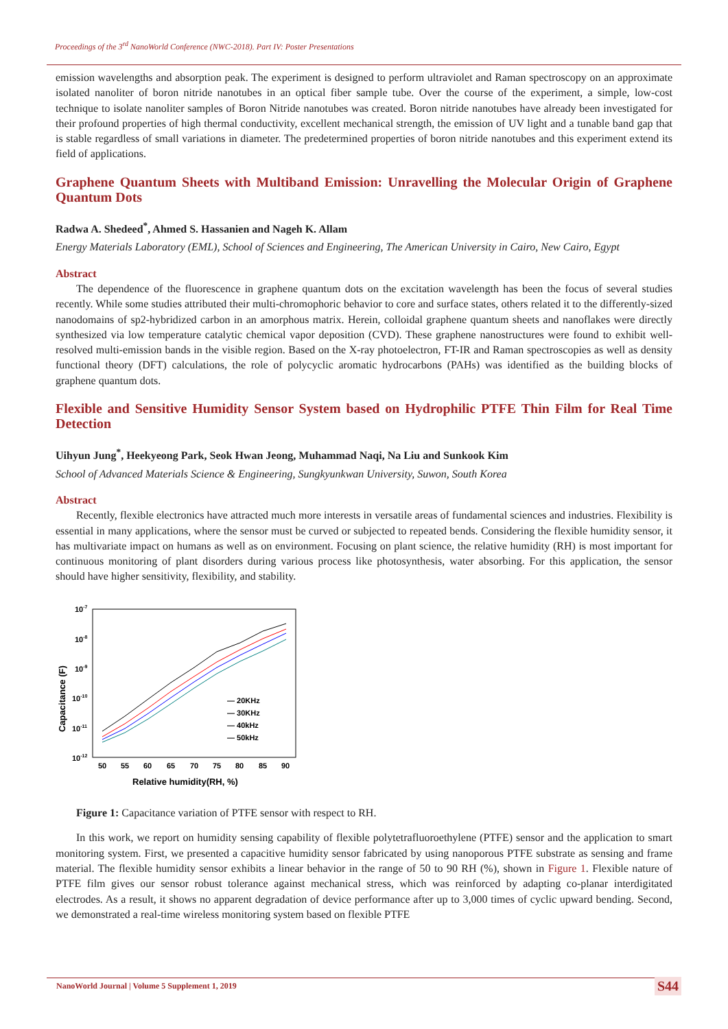Proceedings of the 3<sup>rd</sup> NanoWorld Conference (NWC-2018). Part IV: Poster Presentations
emission wavelengths and absorption peak. The experiment is designed to perform ultraviolet and Raman spectroscopy on an approximate isolated nanoliter of boron nitride nanotubes in an optical fiber sample tube. Over the course of the experiment, a simple, low-cost technique to isolate nanoliter samples of Boron Nitride nanotubes was created. Boron nitride nanotubes have already been investigated for their profound properties of high thermal conductivity, excellent mechanical strength, the emission of UV light and a tunable band gap that is stable regardless of small variations in diameter. The predetermined properties of boron nitride nanotubes and this experiment extend its field of applications.
Graphene Quantum Sheets with Multiband Emission: Unravelling the Molecular Origin of Graphene Quantum Dots
Radwa A. Shedeed<sup>*</sup>, Ahmed S. Hassanien and Nageh K. Allam
Energy Materials Laboratory (EML), School of Sciences and Engineering, The American University in Cairo, New Cairo, Egypt
Abstract
The dependence of the fluorescence in graphene quantum dots on the excitation wavelength has been the focus of several studies recently. While some studies attributed their multi-chromophoric behavior to core and surface states, others related it to the differently-sized nanodomains of sp2-hybridized carbon in an amorphous matrix. Herein, colloidal graphene quantum sheets and nanoflakes were directly synthesized via low temperature catalytic chemical vapor deposition (CVD). These graphene nanostructures were found to exhibit well-resolved multi-emission bands in the visible region. Based on the X-ray photoelectron, FT-IR and Raman spectroscopies as well as density functional theory (DFT) calculations, the role of polycyclic aromatic hydrocarbons (PAHs) was identified as the building blocks of graphene quantum dots.
Flexible and Sensitive Humidity Sensor System based on Hydrophilic PTFE Thin Film for Real Time Detection
Uihyun Jung<sup>*</sup>, Heekyeong Park, Seok Hwan Jeong, Muhammad Naqi, Na Liu and Sunkook Kim
School of Advanced Materials Science & Engineering, Sungkyunkwan University, Suwon, South Korea
Abstract
Recently, flexible electronics have attracted much more interests in versatile areas of fundamental sciences and industries. Flexibility is essential in many applications, where the sensor must be curved or subjected to repeated bends. Considering the flexible humidity sensor, it has multivariate impact on humans as well as on environment. Focusing on plant science, the relative humidity (RH) is most important for continuous monitoring of plant disorders during various process like photosynthesis, water absorbing. For this application, the sensor should have higher sensitivity, flexibility, and stability.
10-7
10-8
10-9
10-10
10-11
10-12
Capacitance (F)
50
55
60
65
70
75
80
85
90
Relative humidity(RH, %)
— 20KHz
— 30KHz
— 40kHz
— 50kHz
Figure 1: Capacitance variation of PTFE sensor with respect to RH.
In this work, we report on humidity sensing capability of flexible polytetrafluoroethylene (PTFE) sensor and the application to smart monitoring system. First, we presented a capacitive humidity sensor fabricated by using nanoporous PTFE substrate as sensing and frame material. The flexible humidity sensor exhibits a linear behavior in the range of 50 to 90 RH (%), shown in Figure 1. Flexible nature of PTFE film gives our sensor robust tolerance against mechanical stress, which was reinforced by adapting co-planar interdigitated electrodes. As a result, it shows no apparent degradation of device performance after up to 3,000 times of cyclic upward bending. Second, we demonstrated a real-time wireless monitoring system based on flexible PTFE
NanoWorld Journal | Volume 5 Supplement 1, 2019 S44